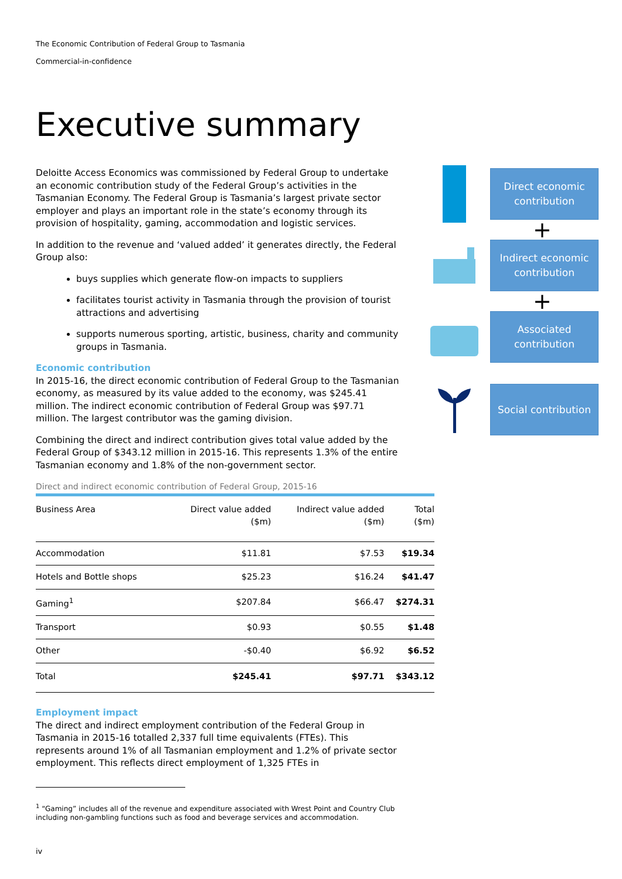The Economic Contribution of Federal Group to Tasmania
Commercial-in-confidence
Executive summary
Deloitte Access Economics was commissioned by Federal Group to undertake an economic contribution study of the Federal Group’s activities in the Tasmanian Economy. The Federal Group is Tasmania’s largest private sector employer and plays an important role in the state’s economy through its provision of hospitality, gaming, accommodation and logistic services.
In addition to the revenue and ‘valued added’ it generates directly, the Federal Group also:
buys supplies which generate flow-on impacts to suppliers
facilitates tourist activity in Tasmania through the provision of tourist attractions and advertising
supports numerous sporting, artistic, business, charity and community groups in Tasmania.
Economic contribution
In 2015-16, the direct economic contribution of Federal Group to the Tasmanian economy, as measured by its value added to the economy, was $245.41 million. The indirect economic contribution of Federal Group was $97.71 million. The largest contributor was the gaming division.
Combining the direct and indirect contribution gives total value added by the Federal Group of $343.12 million in 2015-16. This represents 1.3% of the entire Tasmanian economy and 1.8% of the non-government sector.
Direct and indirect economic contribution of Federal Group, 2015-16
| Business Area | Direct value added ($m) | Indirect value added ($m) | Total ($m) |
| --- | --- | --- | --- |
| Accommodation | $11.81 | $7.53 | $19.34 |
| Hotels and Bottle shops | $25.23 | $16.24 | $41.47 |
| Gaming<sup>1</sup> | $207.84 | $66.47 | $274.31 |
| Transport | $0.93 | $0.55 | $1.48 |
| Other | -$0.40 | $6.92 | $6.52 |
| Total | $245.41 | $97.71 | $343.12 |
Employment impact
The direct and indirect employment contribution of the Federal Group in Tasmania in 2015-16 totalled 2,337 full time equivalents (FTEs). This represents around 1% of all Tasmanian employment and 1.2% of private sector employment. This reflects direct employment of 1,325 FTEs in
Direct economic contribution
+
Indirect economic contribution
+
Associated contribution
Social contribution
<sup>1</sup> “Gaming” includes all of the revenue and expenditure associated with Wrest Point and Country Club including non-gambling functions such as food and beverage services and accommodation.
iv